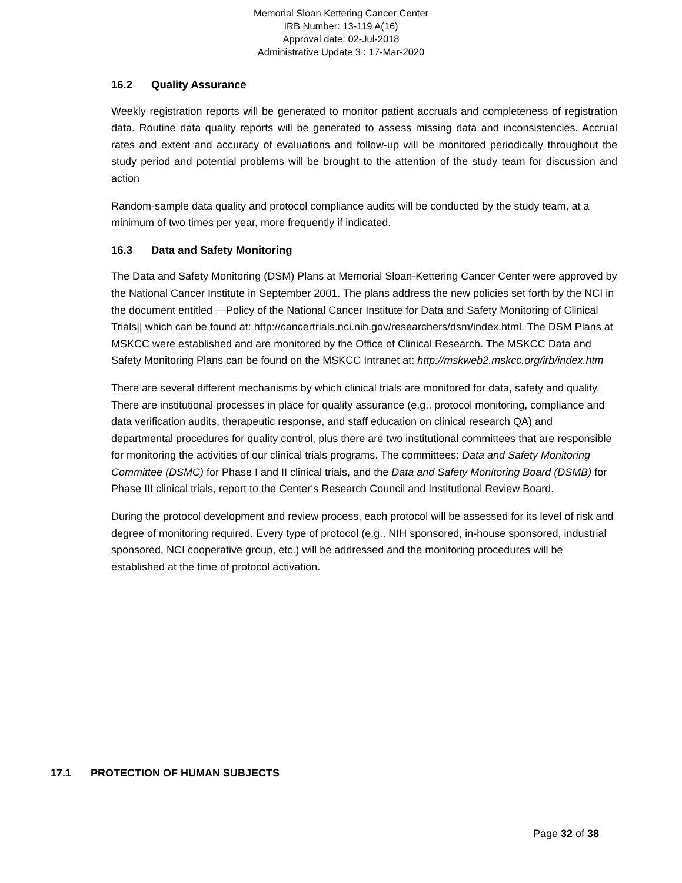Memorial Sloan Kettering Cancer Center
IRB Number: 13-119 A(16)
Approval date: 02-Jul-2018
Administrative Update 3 : 17-Mar-2020
16.2 Quality Assurance
Weekly registration reports will be generated to monitor patient accruals and completeness of registration data. Routine data quality reports will be generated to assess missing data and inconsistencies. Accrual rates and extent and accuracy of evaluations and follow-up will be monitored periodically throughout the study period and potential problems will be brought to the attention of the study team for discussion and action
Random-sample data quality and protocol compliance audits will be conducted by the study team, at a minimum of two times per year, more frequently if indicated.
16.3 Data and Safety Monitoring
The Data and Safety Monitoring (DSM) Plans at Memorial Sloan-Kettering Cancer Center were approved by the National Cancer Institute in September 2001. The plans address the new policies set forth by the NCI in the document entitled —Policy of the National Cancer Institute for Data and Safety Monitoring of Clinical Trials|| which can be found at: http://cancertrials.nci.nih.gov/researchers/dsm/index.html. The DSM Plans at MSKCC were established and are monitored by the Office of Clinical Research. The MSKCC Data and Safety Monitoring Plans can be found on the MSKCC Intranet at: http://mskweb2.mskcc.org/irb/index.htm
There are several different mechanisms by which clinical trials are monitored for data, safety and quality. There are institutional processes in place for quality assurance (e.g., protocol monitoring, compliance and data verification audits, therapeutic response, and staff education on clinical research QA) and departmental procedures for quality control, plus there are two institutional committees that are responsible for monitoring the activities of our clinical trials programs. The committees: Data and Safety Monitoring Committee (DSMC) for Phase I and II clinical trials, and the Data and Safety Monitoring Board (DSMB) for Phase III clinical trials, report to the Center‘s Research Council and Institutional Review Board.
During the protocol development and review process, each protocol will be assessed for its level of risk and degree of monitoring required. Every type of protocol (e.g., NIH sponsored, in-house sponsored, industrial sponsored, NCI cooperative group, etc.) will be addressed and the monitoring procedures will be established at the time of protocol activation.
17.1 PROTECTION OF HUMAN SUBJECTS
Page 32 of 38